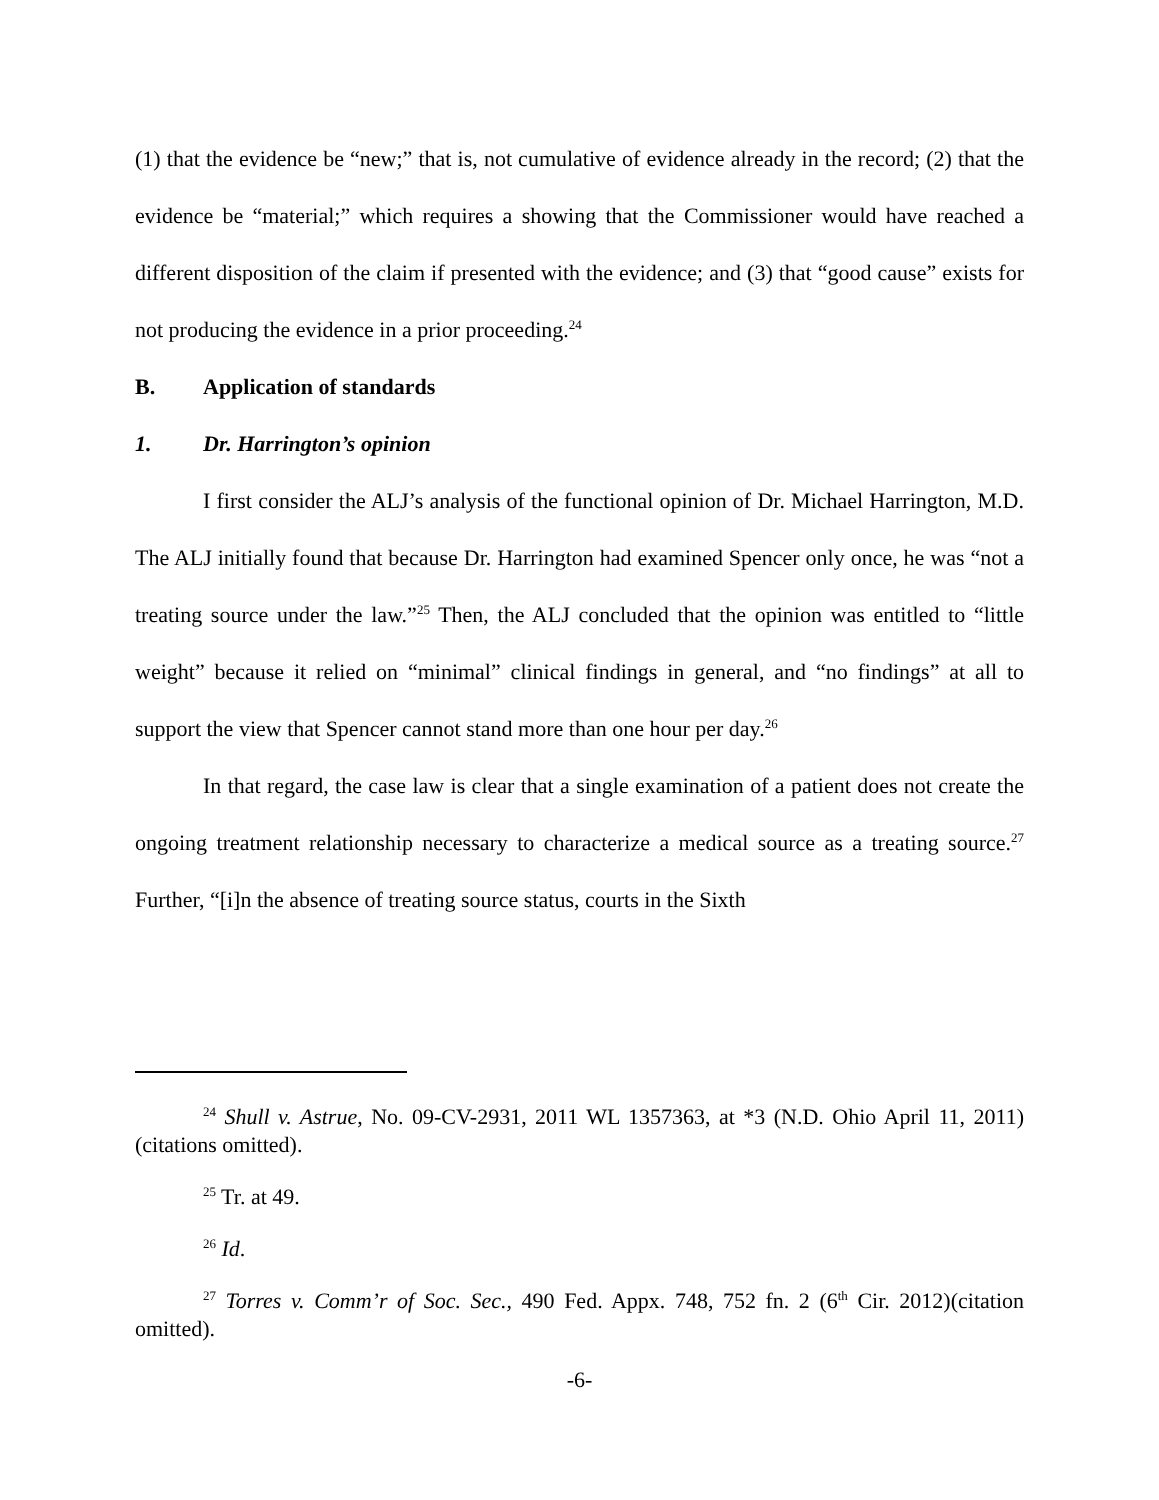(1) that the evidence be “new;” that is, not cumulative of evidence already in the record; (2) that the evidence be “material;” which requires a showing that the Commissioner would have reached a different disposition of the claim if presented with the evidence; and (3) that “good cause” exists for not producing the evidence in a prior proceeding.<sup>24</sup>
B. Application of standards
1. Dr. Harrington’s opinion
I first consider the ALJ’s analysis of the functional opinion of Dr. Michael Harrington, M.D. The ALJ initially found that because Dr. Harrington had examined Spencer only once, he was “not a treating source under the law.”<sup>25</sup> Then, the ALJ concluded that the opinion was entitled to “little weight” because it relied on “minimal” clinical findings in general, and “no findings” at all to support the view that Spencer cannot stand more than one hour per day.<sup>26</sup>
In that regard, the case law is clear that a single examination of a patient does not create the ongoing treatment relationship necessary to characterize a medical source as a treating source.<sup>27</sup> Further, “[i]n the absence of treating source status, courts in the Sixth
<sup>24</sup> Shull v. Astrue, No. 09-CV-2931, 2011 WL 1357363, at *3 (N.D. Ohio April 11, 2011) (citations omitted).
<sup>25</sup> Tr. at 49.
<sup>26</sup> Id.
<sup>27</sup> Torres v. Comm’r of Soc. Sec., 490 Fed. Appx. 748, 752 fn. 2 (6<sup>th</sup> Cir. 2012)(citation omitted).
-6-